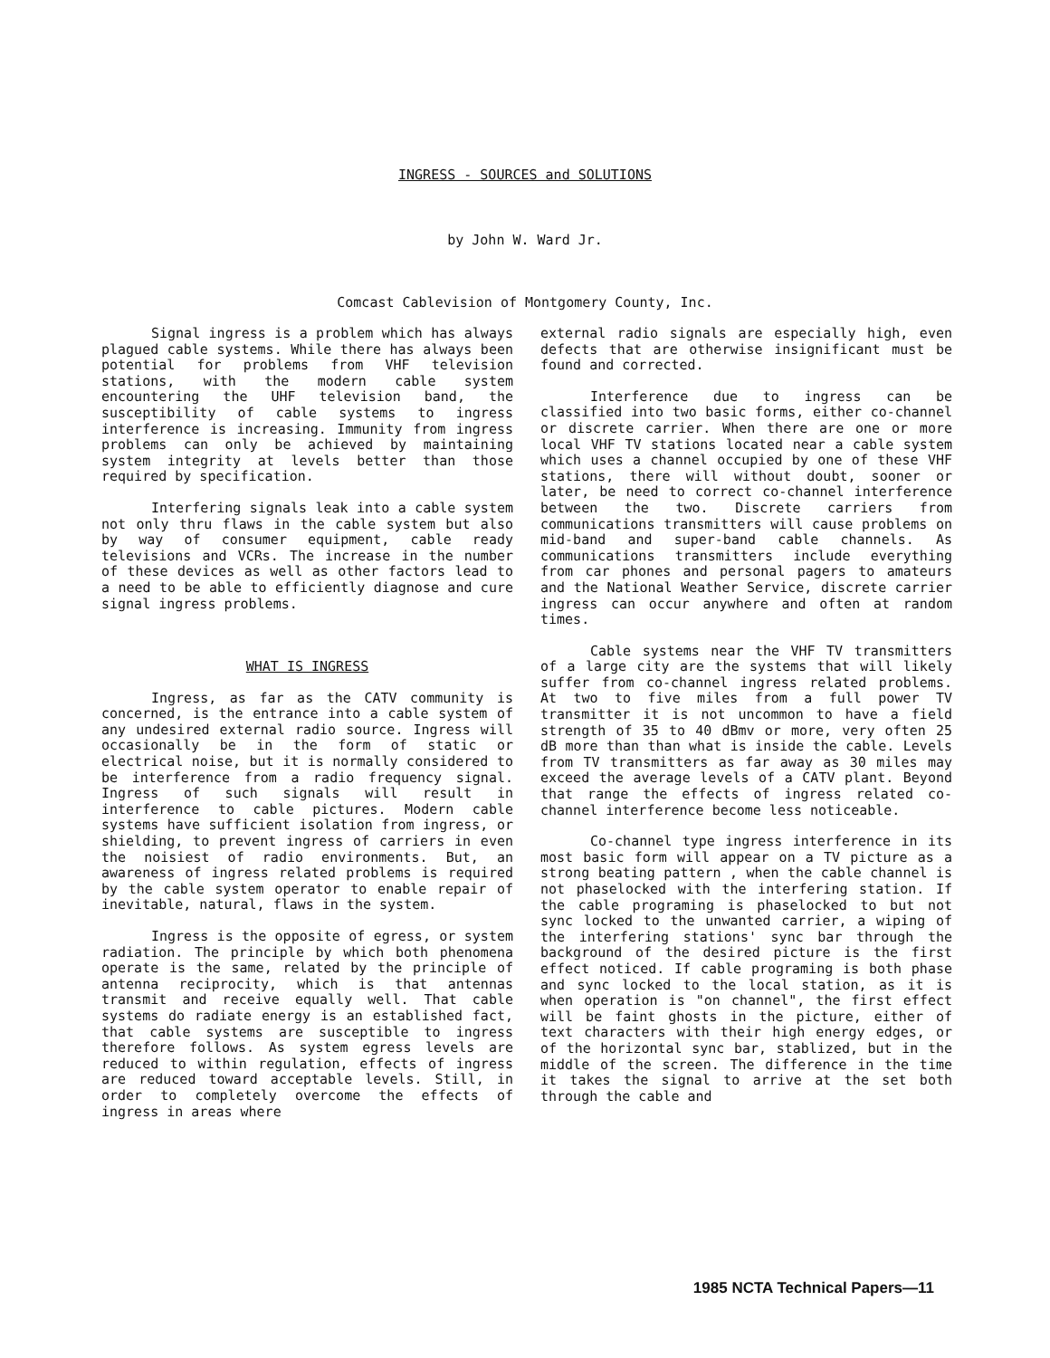INGRESS - SOURCES and SOLUTIONS
by John W. Ward Jr.
Comcast Cablevision of Montgomery County, Inc.
Signal ingress is a problem which has always plagued cable systems. While there has always been potential for problems from VHF television stations, with the modern cable system encountering the UHF television band, the susceptibility of cable systems to ingress interference is increasing. Immunity from ingress problems can only be achieved by maintaining system integrity at levels better than those required by specification.
Interfering signals leak into a cable system not only thru flaws in the cable system but also by way of consumer equipment, cable ready televisions and VCRs. The increase in the number of these devices as well as other factors lead to a need to be able to efficiently diagnose and cure signal ingress problems.
WHAT IS INGRESS
Ingress, as far as the CATV community is concerned, is the entrance into a cable system of any undesired external radio source. Ingress will occasionally be in the form of static or electrical noise, but it is normally considered to be interference from a radio frequency signal. Ingress of such signals will result in interference to cable pictures. Modern cable systems have sufficient isolation from ingress, or shielding, to prevent ingress of carriers in even the noisiest of radio environments. But, an awareness of ingress related problems is required by the cable system operator to enable repair of inevitable, natural, flaws in the system.
Ingress is the opposite of egress, or system radiation. The principle by which both phenomena operate is the same, related by the principle of antenna reciprocity, which is that antennas transmit and receive equally well. That cable systems do radiate energy is an established fact, that cable systems are susceptible to ingress therefore follows. As system egress levels are reduced to within regulation, effects of ingress are reduced toward acceptable levels. Still, in order to completely overcome the effects of ingress in areas where
external radio signals are especially high, even defects that are otherwise insignificant must be found and corrected.
Interference due to ingress can be classified into two basic forms, either co-channel or discrete carrier. When there are one or more local VHF TV stations located near a cable system which uses a channel occupied by one of these VHF stations, there will without doubt, sooner or later, be need to correct co-channel interference between the two. Discrete carriers from communications transmitters will cause problems on mid-band and super-band cable channels. As communications transmitters include everything from car phones and personal pagers to amateurs and the National Weather Service, discrete carrier ingress can occur anywhere and often at random times.
Cable systems near the VHF TV transmitters of a large city are the systems that will likely suffer from co-channel ingress related problems. At two to five miles from a full power TV transmitter it is not uncommon to have a field strength of 35 to 40 dBmv or more, very often 25 dB more than than what is inside the cable. Levels from TV transmitters as far away as 30 miles may exceed the average levels of a CATV plant. Beyond that range the effects of ingress related co-channel interference become less noticeable.
Co-channel type ingress interference in its most basic form will appear on a TV picture as a strong beating pattern , when the cable channel is not phaselocked with the interfering station. If the cable programing is phaselocked to but not sync locked to the unwanted carrier, a wiping of the interfering stations' sync bar through the background of the desired picture is the first effect noticed. If cable programing is both phase and sync locked to the local station, as it is when operation is "on channel", the first effect will be faint ghosts in the picture, either of text characters with their high energy edges, or of the horizontal sync bar, stablized, but in the middle of the screen. The difference in the time it takes the signal to arrive at the set both through the cable and
1985 NCTA Technical Papers—11